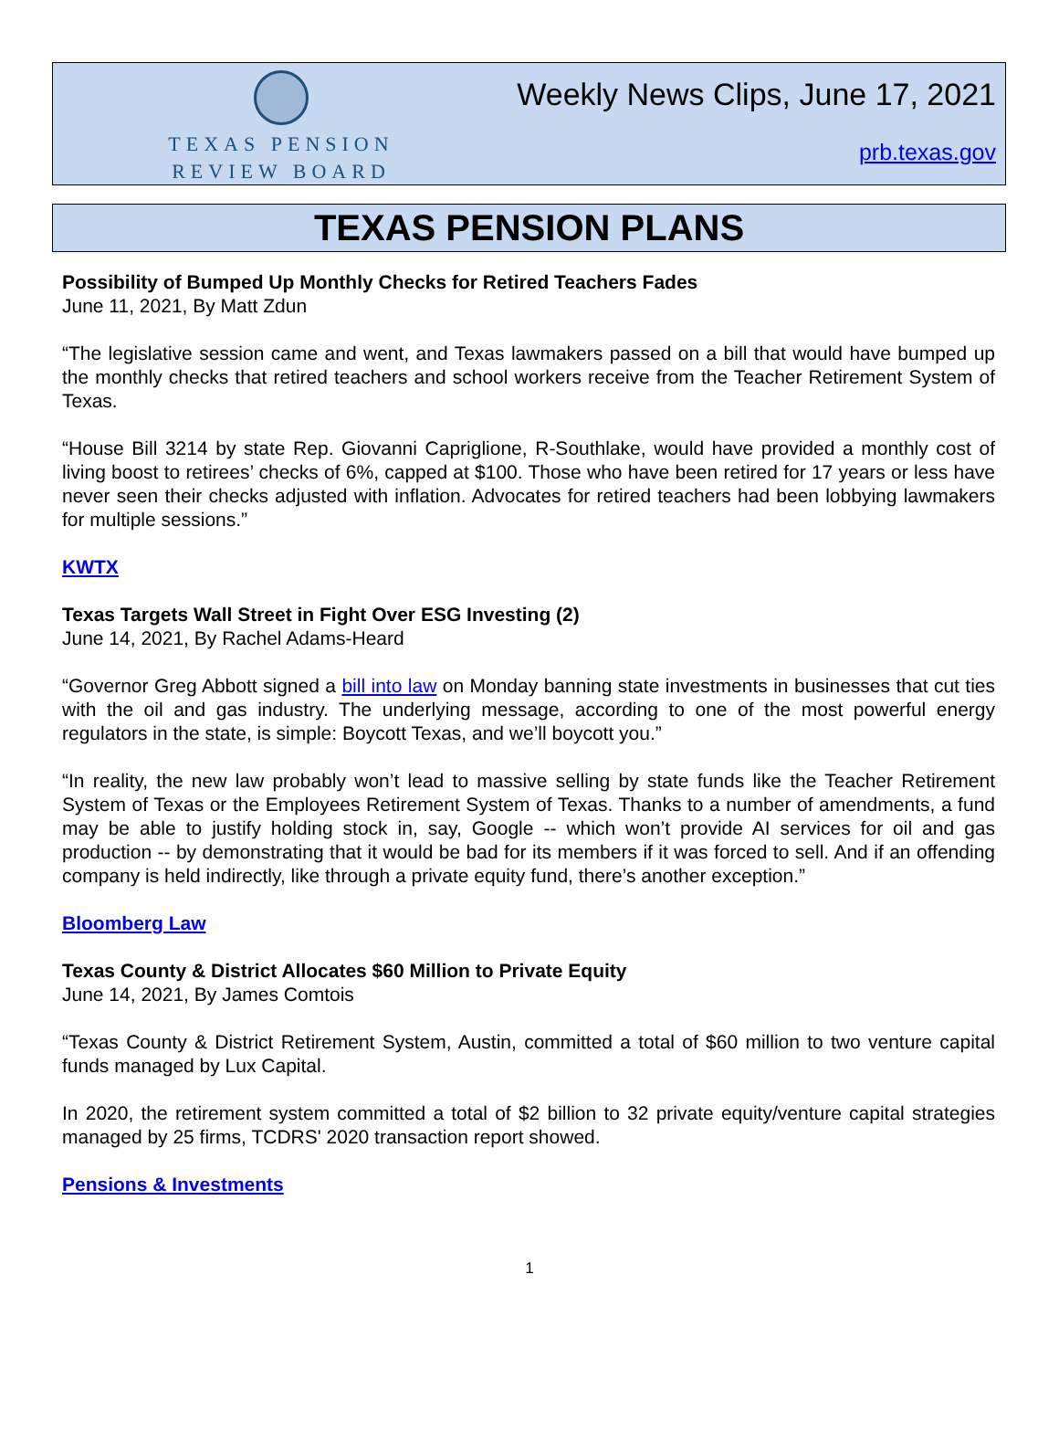TEXAS PENSION
REVIEW BOARD
Weekly News Clips, June 17, 2021
prb.texas.gov
TEXAS PENSION PLANS
Possibility of Bumped Up Monthly Checks for Retired Teachers Fades
June 11, 2021, By Matt Zdun
“The legislative session came and went, and Texas lawmakers passed on a bill that would have bumped up the monthly checks that retired teachers and school workers receive from the Teacher Retirement System of Texas.
“House Bill 3214 by state Rep. Giovanni Capriglione, R-Southlake, would have provided a monthly cost of living boost to retirees’ checks of 6%, capped at $100. Those who have been retired for 17 years or less have never seen their checks adjusted with inflation. Advocates for retired teachers had been lobbying lawmakers for multiple sessions.”
KWTX
Texas Targets Wall Street in Fight Over ESG Investing (2)
June 14, 2021, By Rachel Adams-Heard
“Governor Greg Abbott signed a bill into law on Monday banning state investments in businesses that cut ties with the oil and gas industry. The underlying message, according to one of the most powerful energy regulators in the state, is simple: Boycott Texas, and we’ll boycott you.”
“In reality, the new law probably won’t lead to massive selling by state funds like the Teacher Retirement System of Texas or the Employees Retirement System of Texas. Thanks to a number of amendments, a fund may be able to justify holding stock in, say, Google -- which won’t provide AI services for oil and gas production -- by demonstrating that it would be bad for its members if it was forced to sell. And if an offending company is held indirectly, like through a private equity fund, there’s another exception.”
Bloomberg Law
Texas County & District Allocates $60 Million to Private Equity
June 14, 2021, By James Comtois
“Texas County & District Retirement System, Austin, committed a total of $60 million to two venture capital funds managed by Lux Capital.
In 2020, the retirement system committed a total of $2 billion to 32 private equity/venture capital strategies managed by 25 firms, TCDRS' 2020 transaction report showed.
Pensions & Investments
1